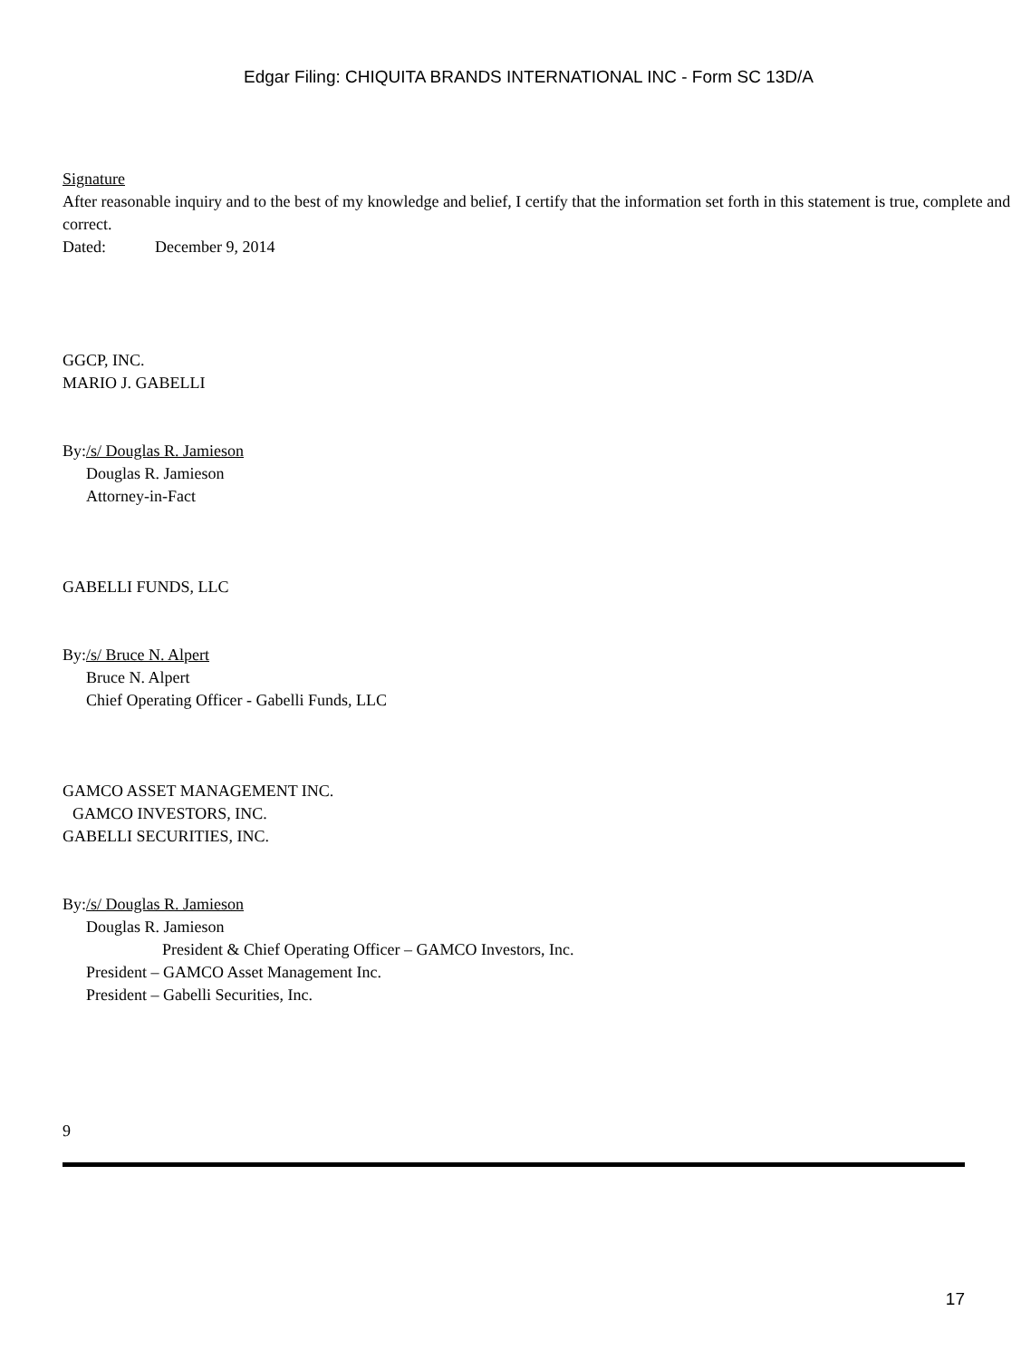Edgar Filing: CHIQUITA BRANDS INTERNATIONAL INC - Form SC 13D/A
Signature
After reasonable inquiry and to the best of my knowledge and belief, I certify that the information set forth in this statement is true, complete and correct.
Dated: December 9, 2014
GGCP, INC.
MARIO J. GABELLI
By:/s/ Douglas R. Jamieson
Douglas R. Jamieson
Attorney-in-Fact
GABELLI FUNDS, LLC
By:/s/ Bruce N. Alpert
Bruce N. Alpert
Chief Operating Officer - Gabelli Funds, LLC
GAMCO ASSET MANAGEMENT INC.
GAMCO INVESTORS, INC.
GABELLI SECURITIES, INC.
By:/s/ Douglas R. Jamieson
Douglas R. Jamieson
President & Chief Operating Officer – GAMCO Investors, Inc.
President – GAMCO Asset Management Inc.
President – Gabelli Securities, Inc.
9
17